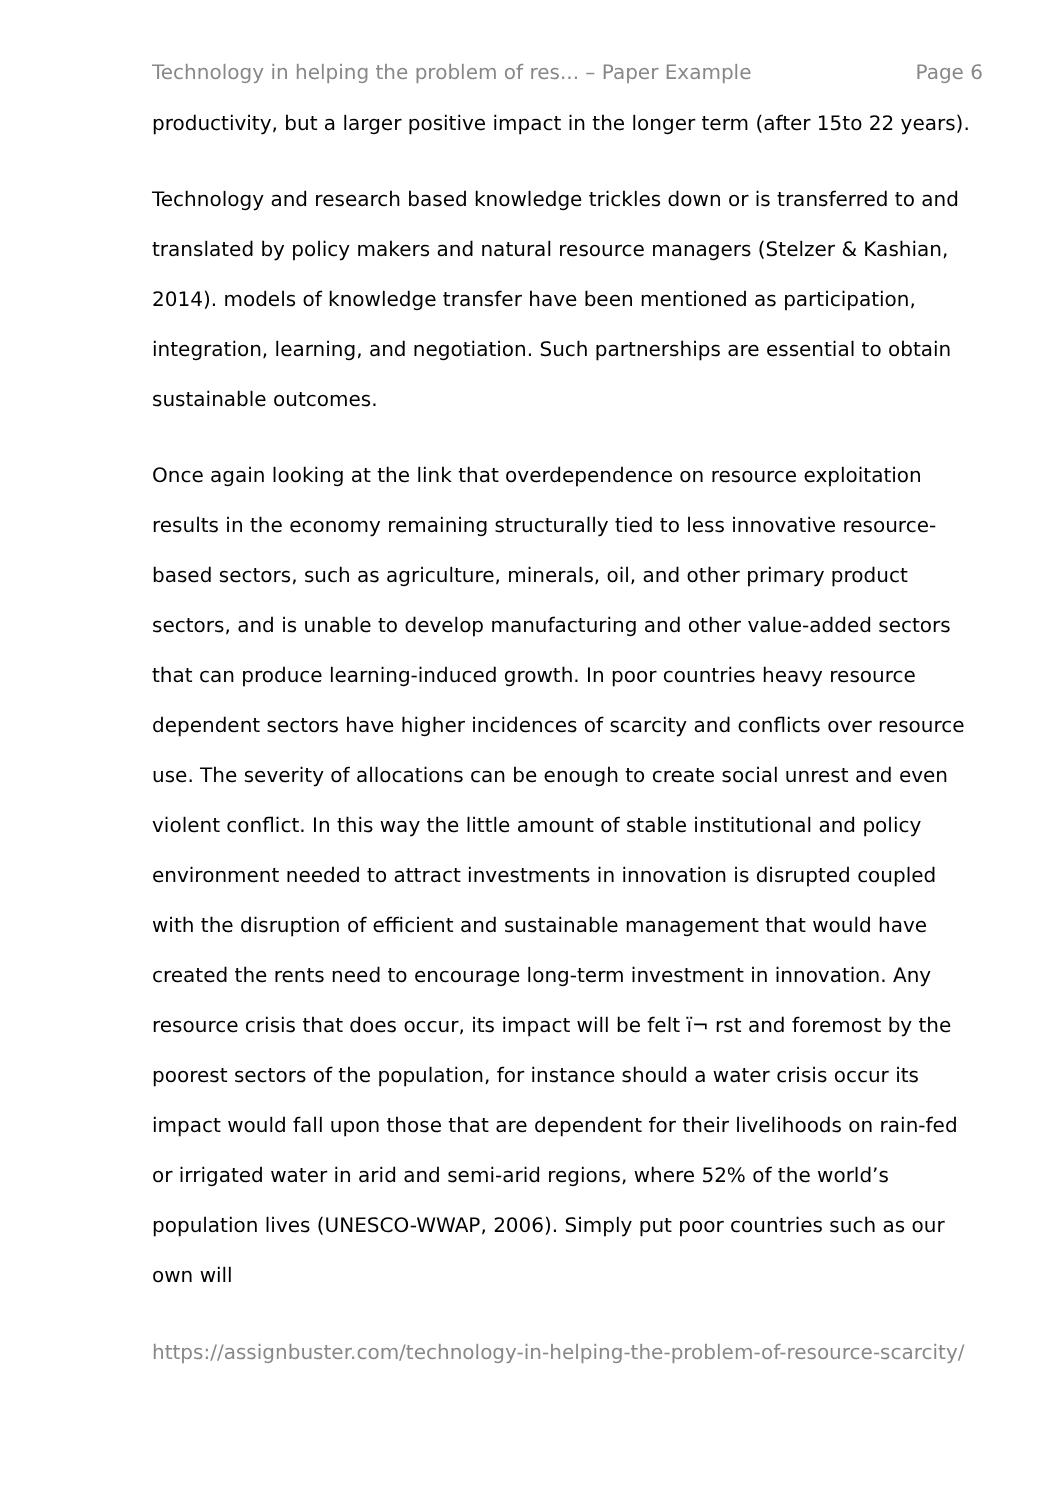Technology in helping the problem of res... – Paper Example Page 6
productivity, but a larger positive impact in the longer term (after 15to 22 years).
Technology and research based knowledge trickles down or is transferred to and translated by policy makers and natural resource managers (Stelzer & Kashian, 2014). models of knowledge transfer have been mentioned as participation, integration, learning, and negotiation. Such partnerships are essential to obtain sustainable outcomes.
Once again looking at the link that overdependence on resource exploitation results in the economy remaining structurally tied to less innovative resource-based sectors, such as agriculture, minerals, oil, and other primary product sectors, and is unable to develop manufacturing and other value-added sectors that can produce learning-induced growth. In poor countries heavy resource dependent sectors have higher incidences of scarcity and conflicts over resource use. The severity of allocations can be enough to create social unrest and even violent conflict. In this way the little amount of stable institutional and policy environment needed to attract investments in innovation is disrupted coupled with the disruption of efficient and sustainable management that would have created the rents need to encourage long-term investment in innovation. Any resource crisis that does occur, its impact will be felt ï¬ rst and foremost by the poorest sectors of the population, for instance should a water crisis occur its impact would fall upon those that are dependent for their livelihoods on rain-fed or irrigated water in arid and semi-arid regions, where 52% of the world’s population lives (UNESCO-WWAP, 2006). Simply put poor countries such as our own will
https://assignbuster.com/technology-in-helping-the-problem-of-resource-scarcity/